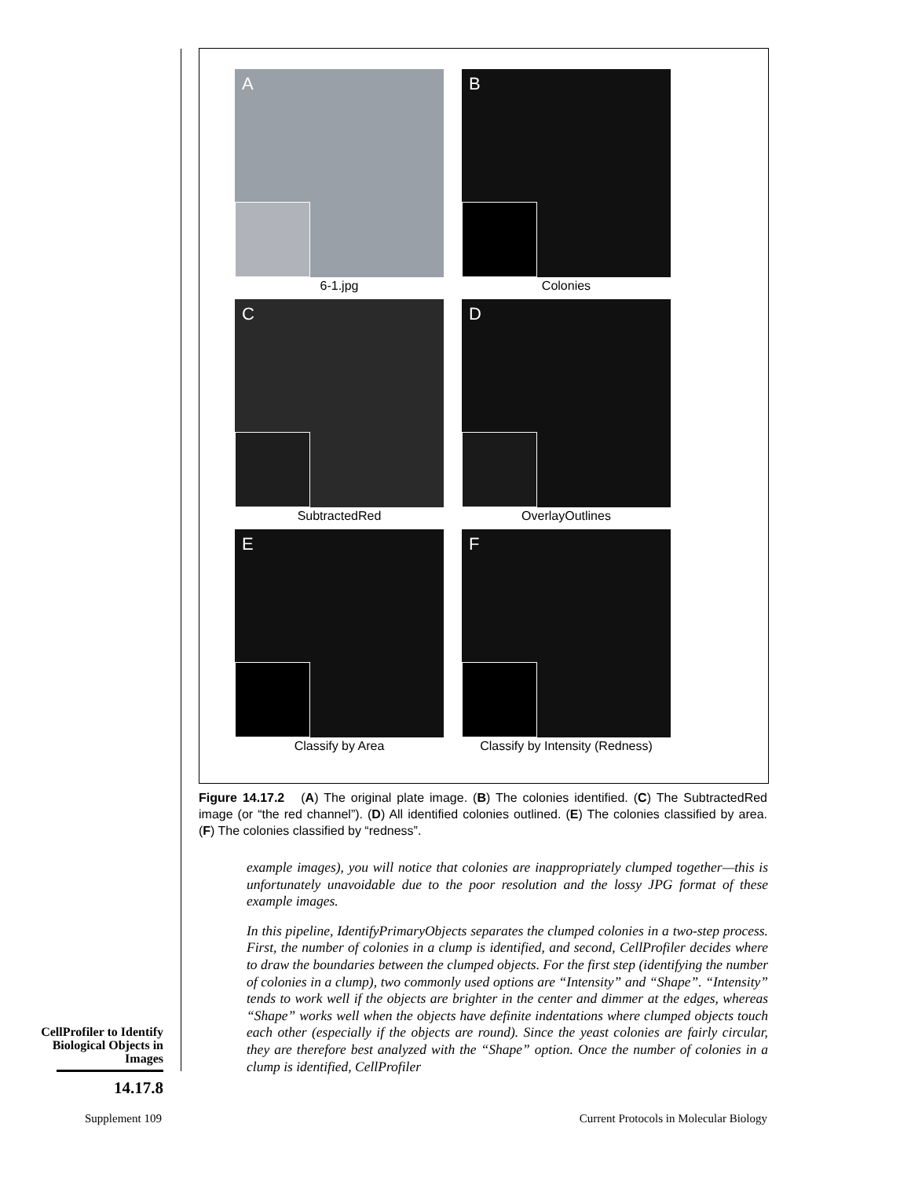A
6-1.jpg
B
Colonies
C
SubtractedRed
D
OverlayOutlines
E
Classify by Area
F
Classify by Intensity (Redness)
Figure 14.17.2 (A) The original plate image. (B) The colonies identified. (C) The SubtractedRed image (or “the red channel”). (D) All identified colonies outlined. (E) The colonies classified by area. (F) The colonies classified by “redness”.
example images), you will notice that colonies are inappropriately clumped together—this is unfortunately unavoidable due to the poor resolution and the lossy JPG format of these example images.
In this pipeline, IdentifyPrimaryObjects separates the clumped colonies in a two-step process. First, the number of colonies in a clump is identified, and second, CellProfiler decides where to draw the boundaries between the clumped objects. For the first step (identifying the number of colonies in a clump), two commonly used options are “Intensity” and “Shape”. “Intensity” tends to work well if the objects are brighter in the center and dimmer at the edges, whereas “Shape” works well when the objects have definite indentations where clumped objects touch each other (especially if the objects are round). Since the yeast colonies are fairly circular, they are therefore best analyzed with the “Shape” option. Once the number of colonies in a clump is identified, CellProfiler
CellProfiler to Identify Biological Objects in Images
14.17.8
Supplement 109
Current Protocols in Molecular Biology